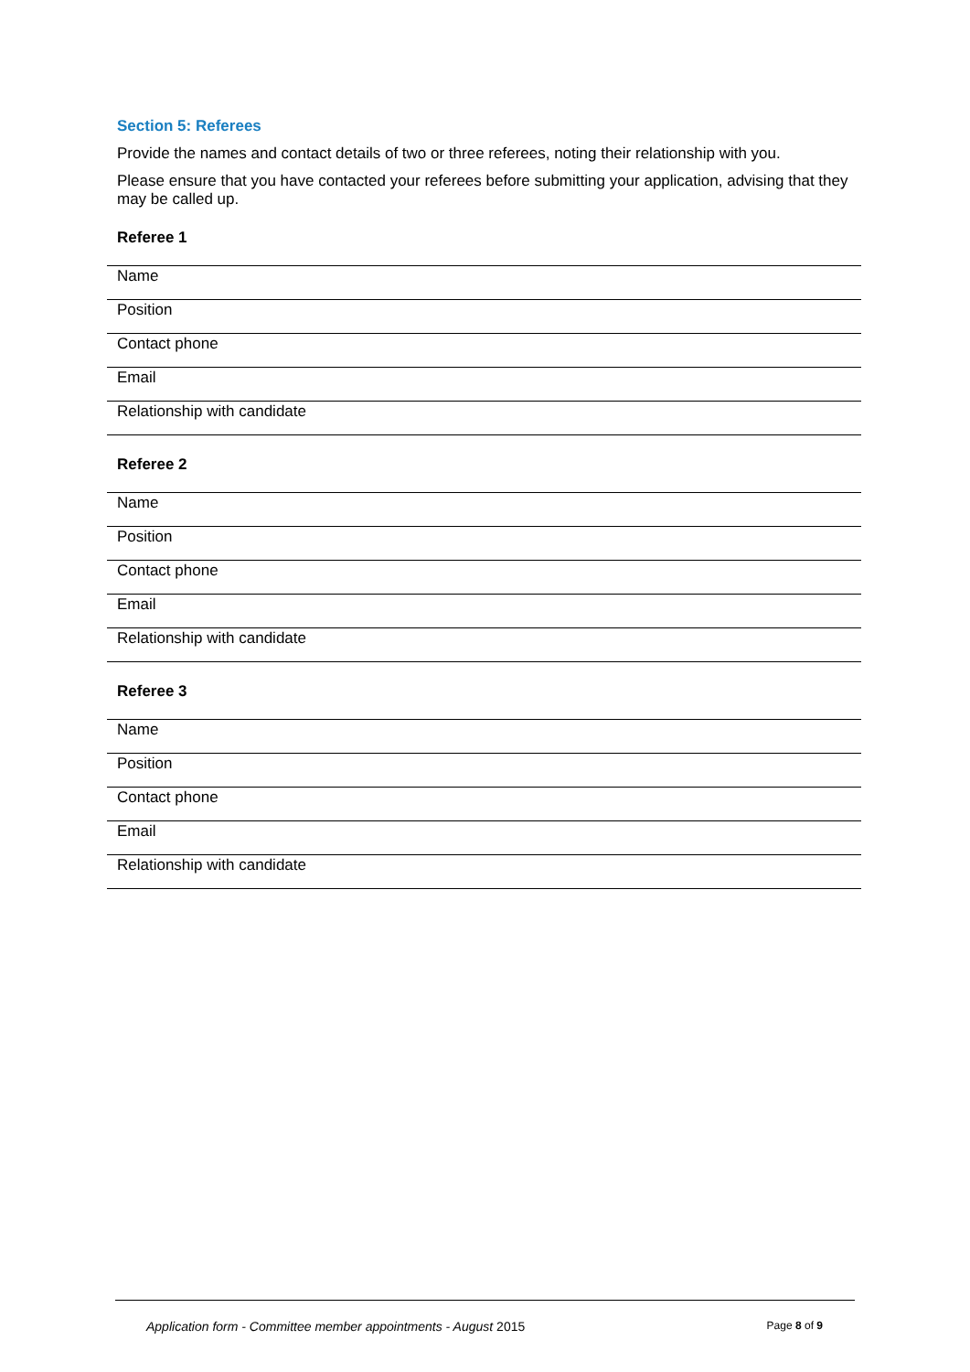Section 5: Referees
Provide the names and contact details of two or three referees, noting their relationship with you.
Please ensure that you have contacted your referees before submitting your application, advising that they may be called up.
Referee 1
| Name |
| Position |
| Contact phone |
| Email |
| Relationship with candidate |
Referee 2
| Name |
| Position |
| Contact phone |
| Email |
| Relationship with candidate |
Referee 3
| Name |
| Position |
| Contact phone |
| Email |
| Relationship with candidate |
Application form - Committee member appointments - August 2015 Page 8 of 9